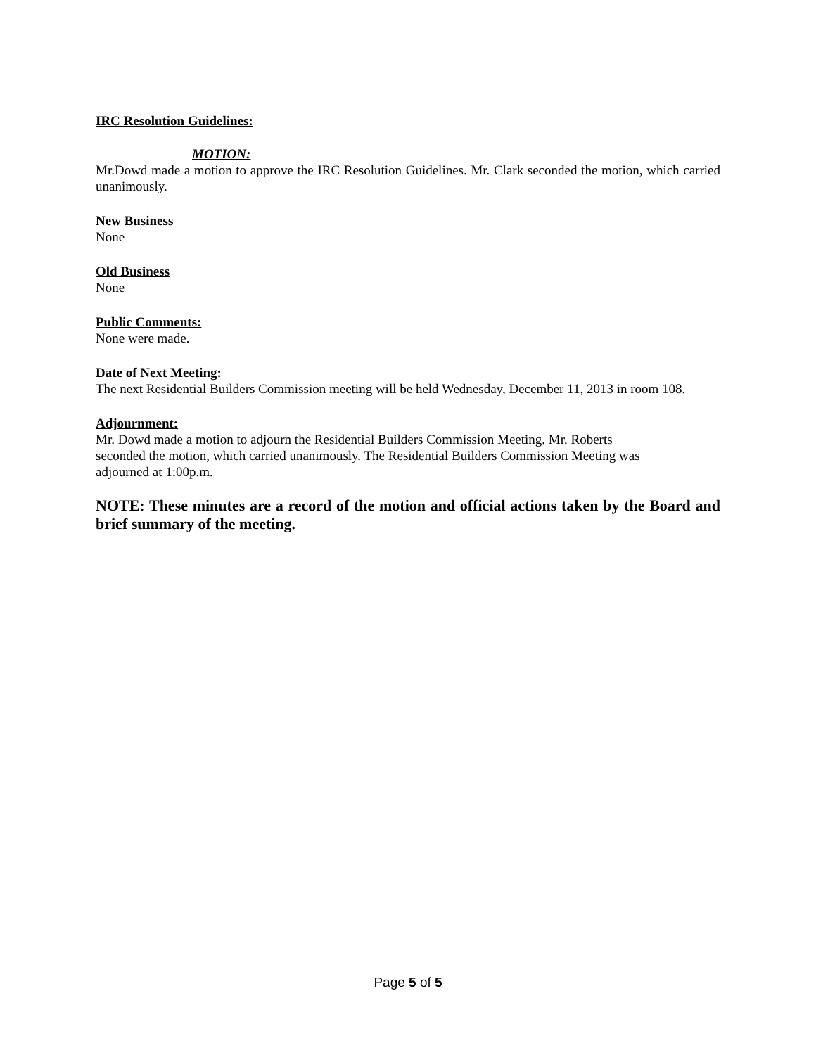IRC Resolution Guidelines:
MOTION:
Mr.Dowd made a motion to approve the IRC Resolution Guidelines. Mr. Clark seconded the motion, which carried unanimously.
New Business
None
Old Business
None
Public Comments:
None were made.
Date of Next Meeting:
The next Residential Builders Commission meeting will be held Wednesday, December 11, 2013 in room 108.
Adjournment:
Mr. Dowd made a motion to adjourn the Residential Builders Commission Meeting. Mr. Roberts
seconded the motion, which carried unanimously. The Residential Builders Commission Meeting was
adjourned at 1:00p.m.
NOTE: These minutes are a record of the motion and official actions taken by the Board and brief summary of the meeting.
Page 5 of 5